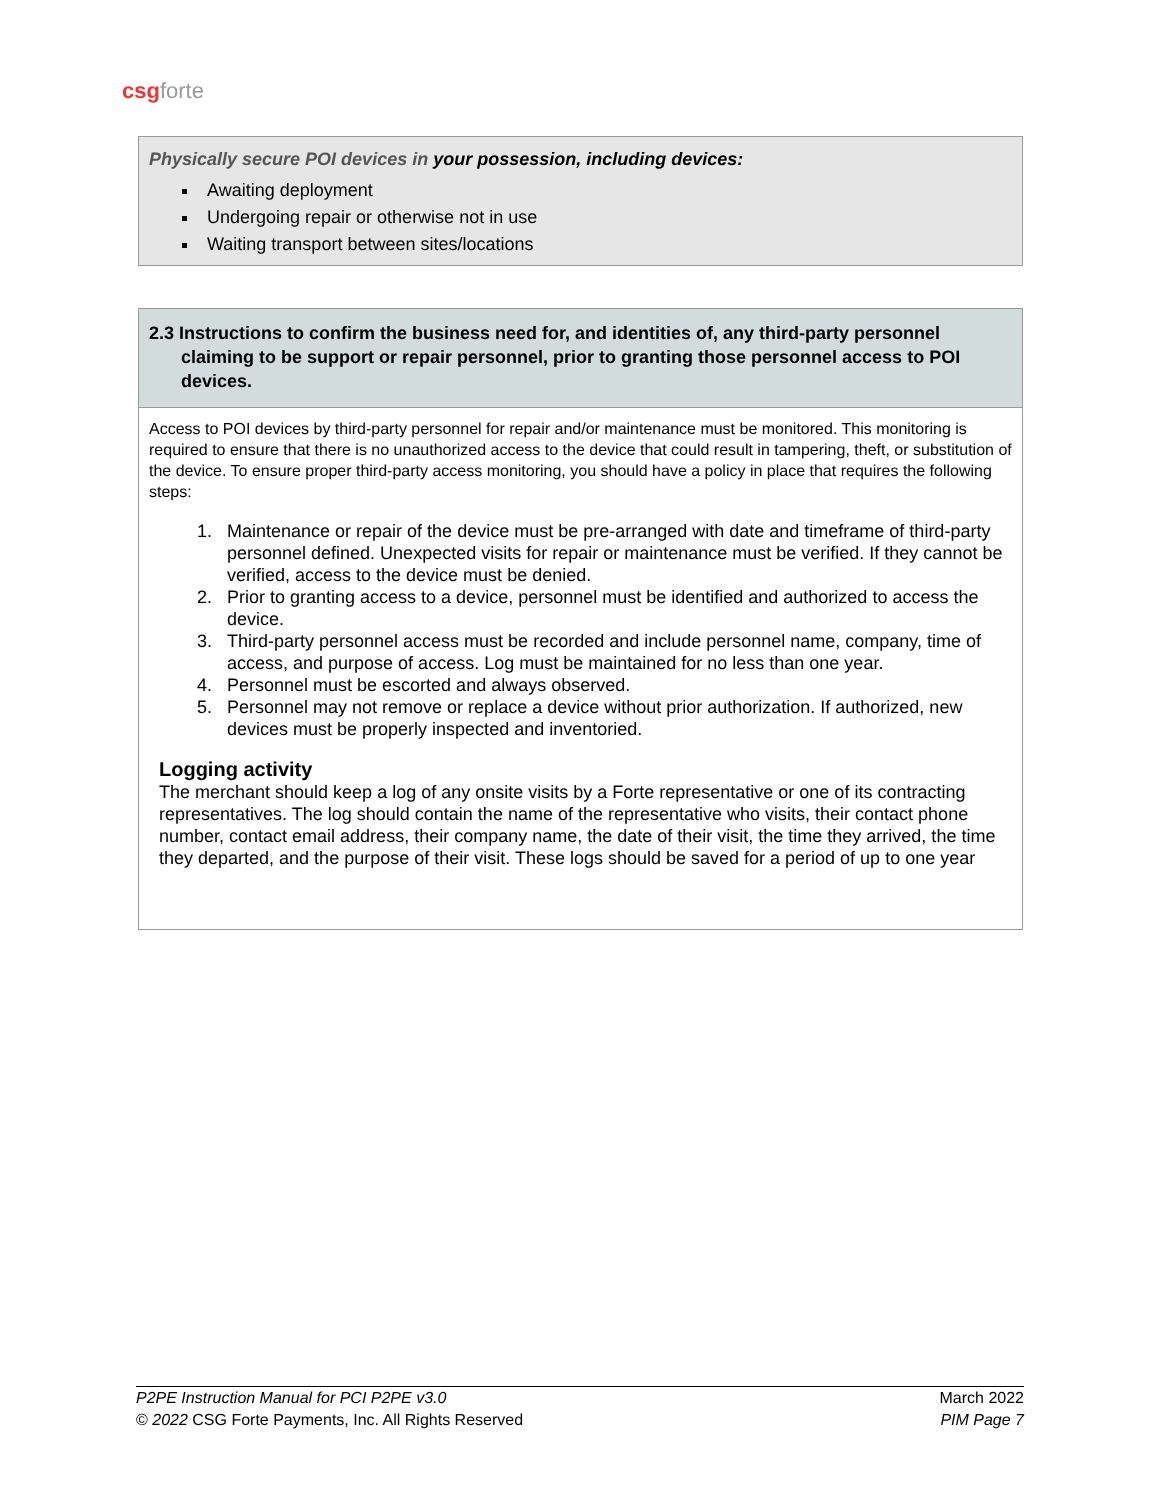csg forte
Physically secure POI devices in your possession, including devices:
Awaiting deployment
Undergoing repair or otherwise not in use
Waiting transport between sites/locations
2.3 Instructions to confirm the business need for, and identities of, any third-party personnel claiming to be support or repair personnel, prior to granting those personnel access to POI devices.
Access to POI devices by third-party personnel for repair and/or maintenance must be monitored. This monitoring is required to ensure that there is no unauthorized access to the device that could result in tampering, theft, or substitution of the device. To ensure proper third-party access monitoring, you should have a policy in place that requires the following steps:
1. Maintenance or repair of the device must be pre-arranged with date and timeframe of third-party personnel defined. Unexpected visits for repair or maintenance must be verified. If they cannot be verified, access to the device must be denied.
2. Prior to granting access to a device, personnel must be identified and authorized to access the device.
3. Third-party personnel access must be recorded and include personnel name, company, time of access, and purpose of access. Log must be maintained for no less than one year.
4. Personnel must be escorted and always observed.
5. Personnel may not remove or replace a device without prior authorization. If authorized, new devices must be properly inspected and inventoried.
Logging activity
The merchant should keep a log of any onsite visits by a Forte representative or one of its contracting representatives. The log should contain the name of the representative who visits, their contact phone number, contact email address, their company name, the date of their visit, the time they arrived, the time they departed, and the purpose of their visit. These logs should be saved for a period of up to one year
P2PE Instruction Manual for PCI P2PE v3.0
© 2022 CSG Forte Payments, Inc. All Rights Reserved
March 2022
PIM Page 7